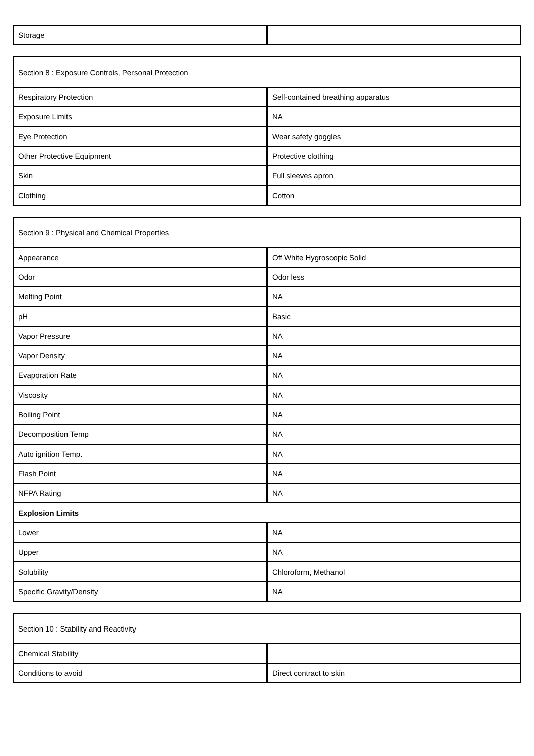| Storage | |
| Section 8 : Exposure Controls, Personal Protection | |
| --- | --- |
| Respiratory Protection | Self-contained breathing apparatus |
| Exposure Limits | NA |
| Eye Protection | Wear safety goggles |
| Other Protective Equipment | Protective clothing |
| Skin | Full sleeves apron |
| Clothing | Cotton |
| Section 9 : Physical and Chemical Properties | |
| --- | --- |
| Appearance | Off White Hygroscopic Solid |
| Odor | Odor less |
| Melting Point | NA |
| pH | Basic |
| Vapor Pressure | NA |
| Vapor Density | NA |
| Evaporation Rate | NA |
| Viscosity | NA |
| Boiling Point | NA |
| Decomposition Temp | NA |
| Auto ignition Temp. | NA |
| Flash Point | NA |
| NFPA Rating | NA |
| Explosion Limits | |
| Lower | NA |
| Upper | NA |
| Solubility | Chloroform, Methanol |
| Specific Gravity/Density | NA |
| Section 10 : Stability and Reactivity | |
| --- | --- |
| Chemical Stability | |
| Conditions to avoid | Direct contract to skin |